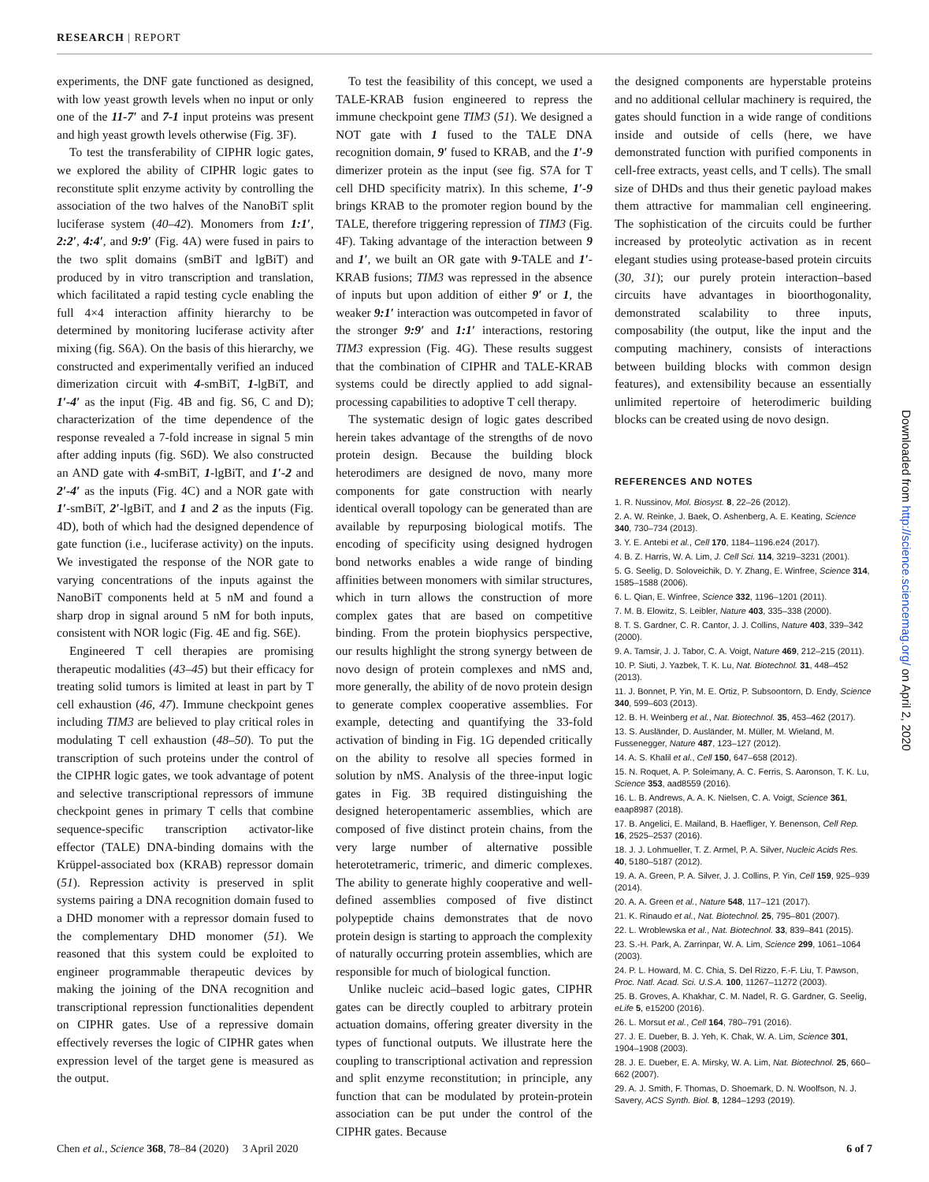RESEARCH | REPORT
experiments, the DNF gate functioned as designed, with low yeast growth levels when no input or only one of the 11-7′ and 7-1 input proteins was present and high yeast growth levels otherwise (Fig. 3F).
To test the transferability of CIPHR logic gates, we explored the ability of CIPHR logic gates to reconstitute split enzyme activity by controlling the association of the two halves of the NanoBiT split luciferase system (40–42). Monomers from 1:1′, 2:2′, 4:4′, and 9:9′ (Fig. 4A) were fused in pairs to the two split domains (smBiT and lgBiT) and produced by in vitro transcription and translation, which facilitated a rapid testing cycle enabling the full 4×4 interaction affinity hierarchy to be determined by monitoring luciferase activity after mixing (fig. S6A). On the basis of this hierarchy, we constructed and experimentally verified an induced dimerization circuit with 4-smBiT, 1-lgBiT, and 1′-4′ as the input (Fig. 4B and fig. S6, C and D); characterization of the time dependence of the response revealed a 7-fold increase in signal 5 min after adding inputs (fig. S6D). We also constructed an AND gate with 4-smBiT, 1-lgBiT, and 1′-2 and 2′-4′ as the inputs (Fig. 4C) and a NOR gate with 1′-smBiT, 2′-lgBiT, and 1 and 2 as the inputs (Fig. 4D), both of which had the designed dependence of gate function (i.e., luciferase activity) on the inputs. We investigated the response of the NOR gate to varying concentrations of the inputs against the NanoBiT components held at 5 nM and found a sharp drop in signal around 5 nM for both inputs, consistent with NOR logic (Fig. 4E and fig. S6E).
Engineered T cell therapies are promising therapeutic modalities (43–45) but their efficacy for treating solid tumors is limited at least in part by T cell exhaustion (46, 47). Immune checkpoint genes including TIM3 are believed to play critical roles in modulating T cell exhaustion (48–50). To put the transcription of such proteins under the control of the CIPHR logic gates, we took advantage of potent and selective transcriptional repressors of immune checkpoint genes in primary T cells that combine sequence-specific transcription activator-like effector (TALE) DNA-binding domains with the Krüppel-associated box (KRAB) repressor domain (51). Repression activity is preserved in split systems pairing a DNA recognition domain fused to a DHD monomer with a repressor domain fused to the complementary DHD monomer (51). We reasoned that this system could be exploited to engineer programmable therapeutic devices by making the joining of the DNA recognition and transcriptional repression functionalities dependent on CIPHR gates. Use of a repressive domain effectively reverses the logic of CIPHR gates when expression level of the target gene is measured as the output.
To test the feasibility of this concept, we used a TALE-KRAB fusion engineered to repress the immune checkpoint gene TIM3 (51). We designed a NOT gate with 1 fused to the TALE DNA recognition domain, 9′ fused to KRAB, and the 1′-9 dimerizer protein as the input (see fig. S7A for T cell DHD specificity matrix). In this scheme, 1′-9 brings KRAB to the promoter region bound by the TALE, therefore triggering repression of TIM3 (Fig. 4F). Taking advantage of the interaction between 9 and 1′, we built an OR gate with 9-TALE and 1′-KRAB fusions; TIM3 was repressed in the absence of inputs but upon addition of either 9′ or 1, the weaker 9:1′ interaction was outcompeted in favor of the stronger 9:9′ and 1:1′ interactions, restoring TIM3 expression (Fig. 4G). These results suggest that the combination of CIPHR and TALE-KRAB systems could be directly applied to add signal-processing capabilities to adoptive T cell therapy.
The systematic design of logic gates described herein takes advantage of the strengths of de novo protein design. Because the building block heterodimers are designed de novo, many more components for gate construction with nearly identical overall topology can be generated than are available by repurposing biological motifs. The encoding of specificity using designed hydrogen bond networks enables a wide range of binding affinities between monomers with similar structures, which in turn allows the construction of more complex gates that are based on competitive binding. From the protein biophysics perspective, our results highlight the strong synergy between de novo design of protein complexes and nMS and, more generally, the ability of de novo protein design to generate complex cooperative assemblies. For example, detecting and quantifying the 33-fold activation of binding in Fig. 1G depended critically on the ability to resolve all species formed in solution by nMS. Analysis of the three-input logic gates in Fig. 3B required distinguishing the designed heteropentameric assemblies, which are composed of five distinct protein chains, from the very large number of alternative possible heterotetrameric, trimeric, and dimeric complexes. The ability to generate highly cooperative and well-defined assemblies composed of five distinct polypeptide chains demonstrates that de novo protein design is starting to approach the complexity of naturally occurring protein assemblies, which are responsible for much of biological function.
Unlike nucleic acid–based logic gates, CIPHR gates can be directly coupled to arbitrary protein actuation domains, offering greater diversity in the types of functional outputs. We illustrate here the coupling to transcriptional activation and repression and split enzyme reconstitution; in principle, any function that can be modulated by protein-protein association can be put under the control of the CIPHR gates. Because
the designed components are hyperstable proteins and no additional cellular machinery is required, the gates should function in a wide range of conditions inside and outside of cells (here, we have demonstrated function with purified components in cell-free extracts, yeast cells, and T cells). The small size of DHDs and thus their genetic payload makes them attractive for mammalian cell engineering. The sophistication of the circuits could be further increased by proteolytic activation as in recent elegant studies using protease-based protein circuits (30, 31); our purely protein interaction–based circuits have advantages in bioorthogonality, demonstrated scalability to three inputs, composability (the output, like the input and the computing machinery, consists of interactions between building blocks with common design features), and extensibility because an essentially unlimited repertoire of heterodimeric building blocks can be created using de novo design.
REFERENCES AND NOTES
1. R. Nussinov, Mol. Biosyst. 8, 22–26 (2012).
2. A. W. Reinke, J. Baek, O. Ashenberg, A. E. Keating, Science 340, 730–734 (2013).
3. Y. E. Antebi et al., Cell 170, 1184–1196.e24 (2017).
4. B. Z. Harris, W. A. Lim, J. Cell Sci. 114, 3219–3231 (2001).
5. G. Seelig, D. Soloveichik, D. Y. Zhang, E. Winfree, Science 314, 1585–1588 (2006).
6. L. Qian, E. Winfree, Science 332, 1196–1201 (2011).
7. M. B. Elowitz, S. Leibler, Nature 403, 335–338 (2000).
8. T. S. Gardner, C. R. Cantor, J. J. Collins, Nature 403, 339–342 (2000).
9. A. Tamsir, J. J. Tabor, C. A. Voigt, Nature 469, 212–215 (2011).
10. P. Siuti, J. Yazbek, T. K. Lu, Nat. Biotechnol. 31, 448–452 (2013).
11. J. Bonnet, P. Yin, M. E. Ortiz, P. Subsoontorn, D. Endy, Science 340, 599–603 (2013).
12. B. H. Weinberg et al., Nat. Biotechnol. 35, 453–462 (2017).
13. S. Ausländer, D. Ausländer, M. Müller, M. Wieland, M. Fussenegger, Nature 487, 123–127 (2012).
14. A. S. Khalil et al., Cell 150, 647–658 (2012).
15. N. Roquet, A. P. Soleimany, A. C. Ferris, S. Aaronson, T. K. Lu, Science 353, aad8559 (2016).
16. L. B. Andrews, A. A. K. Nielsen, C. A. Voigt, Science 361, eaap8987 (2018).
17. B. Angelici, E. Mailand, B. Haefliger, Y. Benenson, Cell Rep. 16, 2525–2537 (2016).
18. J. J. Lohmueller, T. Z. Armel, P. A. Silver, Nucleic Acids Res. 40, 5180–5187 (2012).
19. A. A. Green, P. A. Silver, J. J. Collins, P. Yin, Cell 159, 925–939 (2014).
20. A. A. Green et al., Nature 548, 117–121 (2017).
21. K. Rinaudo et al., Nat. Biotechnol. 25, 795–801 (2007).
22. L. Wroblewska et al., Nat. Biotechnol. 33, 839–841 (2015).
23. S.-H. Park, A. Zarrinpar, W. A. Lim, Science 299, 1061–1064 (2003).
24. P. L. Howard, M. C. Chia, S. Del Rizzo, F.-F. Liu, T. Pawson, Proc. Natl. Acad. Sci. U.S.A. 100, 11267–11272 (2003).
25. B. Groves, A. Khakhar, C. M. Nadel, R. G. Gardner, G. Seelig, eLife 5, e15200 (2016).
26. L. Morsut et al., Cell 164, 780–791 (2016).
27. J. E. Dueber, B. J. Yeh, K. Chak, W. A. Lim, Science 301, 1904–1908 (2003).
28. J. E. Dueber, E. A. Mirsky, W. A. Lim, Nat. Biotechnol. 25, 660–662 (2007).
29. A. J. Smith, F. Thomas, D. Shoemark, D. N. Woolfson, N. J. Savery, ACS Synth. Biol. 8, 1284–1293 (2019).
Downloaded from http://science.sciencemag.org/ on April 2, 2020
Chen et al., Science 368, 78–84 (2020) 3 April 2020 6 of 7